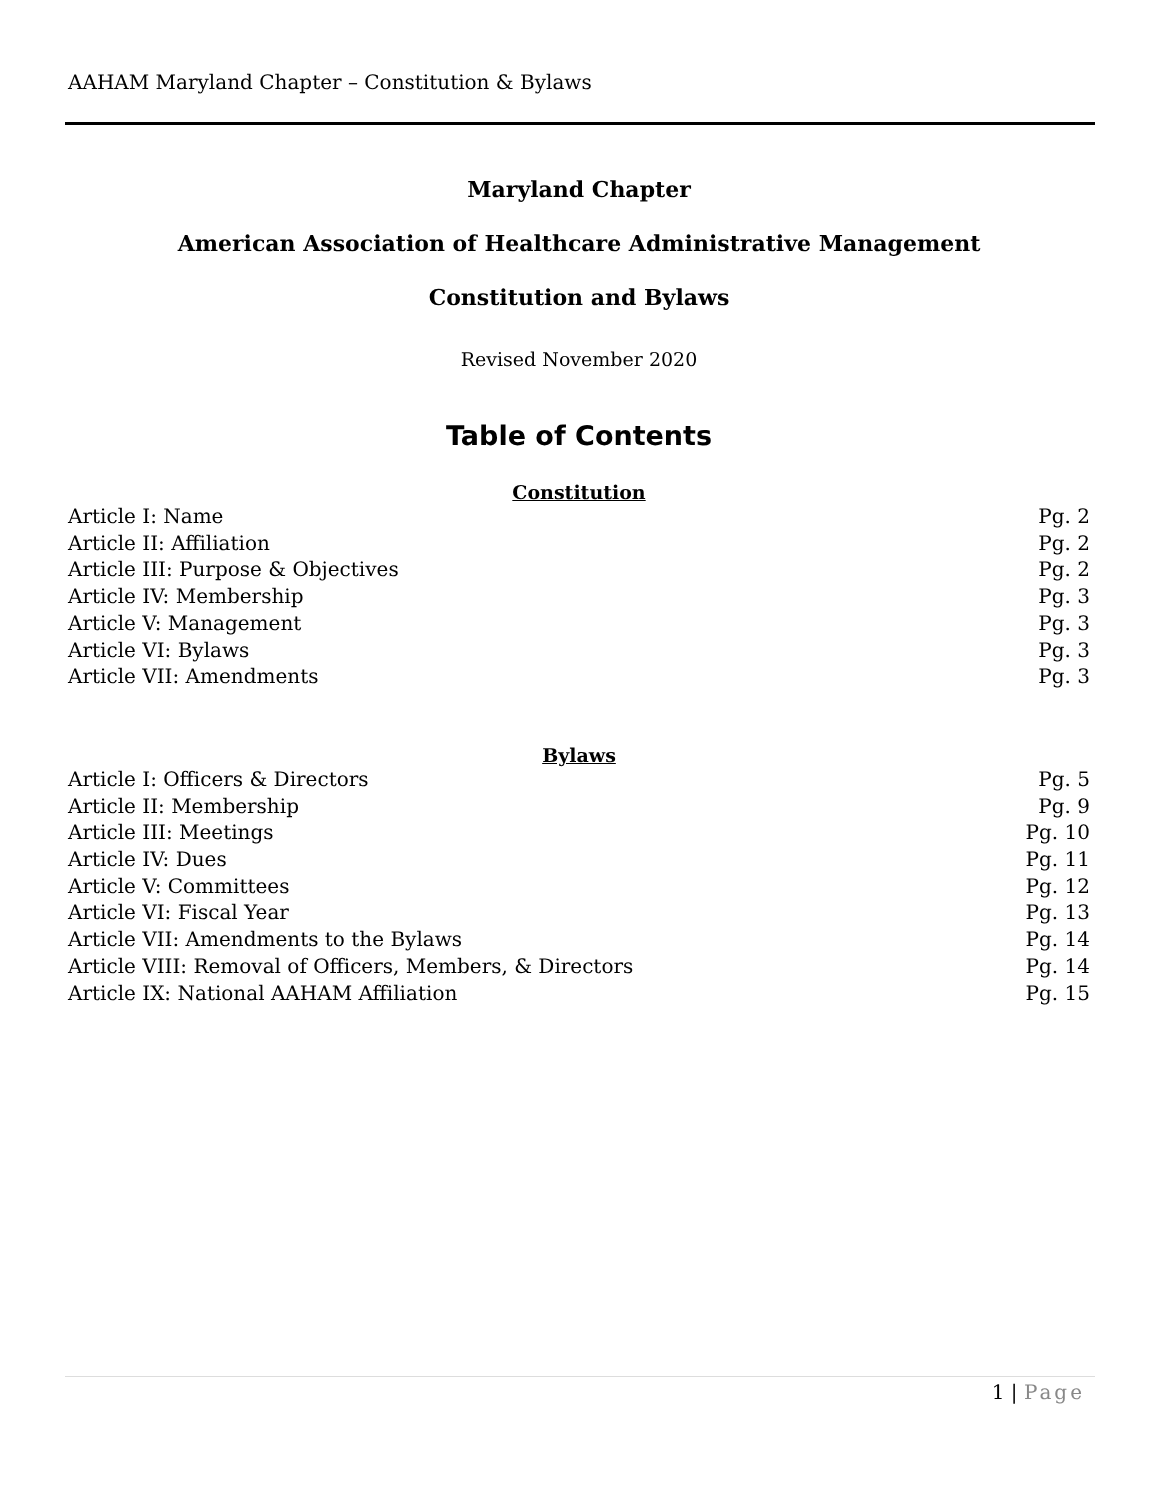AAHAM Maryland Chapter – Constitution & Bylaws
Maryland Chapter
American Association of Healthcare Administrative Management
Constitution and Bylaws
Revised November 2020
Table of Contents
Constitution
Article I: Name Pg. 2
Article II: Affiliation Pg. 2
Article III: Purpose & Objectives Pg. 2
Article IV: Membership Pg. 3
Article V: Management Pg. 3
Article VI: Bylaws Pg. 3
Article VII: Amendments Pg. 3
Bylaws
Article I: Officers & Directors Pg. 5
Article II: Membership Pg. 9
Article III: Meetings Pg. 10
Article IV: Dues Pg. 11
Article V: Committees Pg. 12
Article VI: Fiscal Year Pg. 13
Article VII: Amendments to the Bylaws Pg. 14
Article VIII: Removal of Officers, Members, & Directors Pg. 14
Article IX: National AAHAM Affiliation Pg. 15
1 | Page